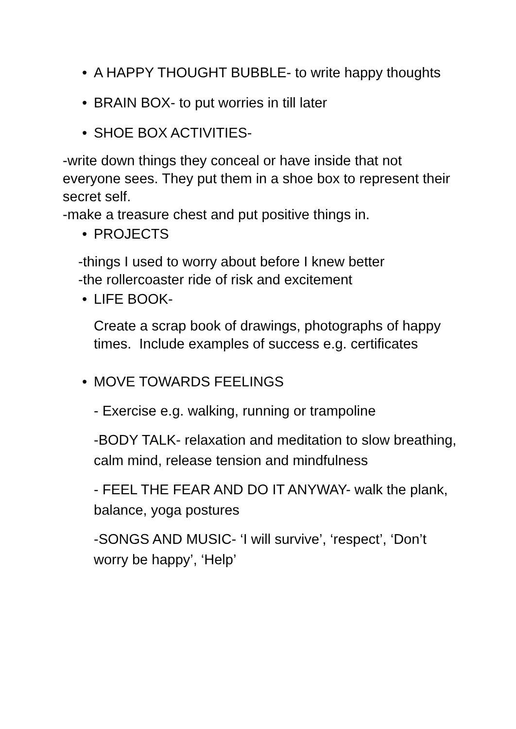• A HAPPY THOUGHT BUBBLE- to write happy thoughts
• BRAIN BOX- to put worries in till later
• SHOE BOX ACTIVITIES-
-write down things they conceal or have inside that not everyone sees. They put them in a shoe box to represent their secret self.
-make a treasure chest and put positive things in.
• PROJECTS
-things I used to worry about before I knew better
-the rollercoaster ride of risk and excitement
• LIFE BOOK-
Create a scrap book of drawings, photographs of happy times. Include examples of success e.g. certificates
• MOVE TOWARDS FEELINGS
- Exercise e.g. walking, running or trampoline
-BODY TALK- relaxation and meditation to slow breathing, calm mind, release tension and mindfulness
- FEEL THE FEAR AND DO IT ANYWAY- walk the plank, balance, yoga postures
-SONGS AND MUSIC- ‘I will survive’, ‘respect’, ‘Don’t worry be happy’, ‘Help’